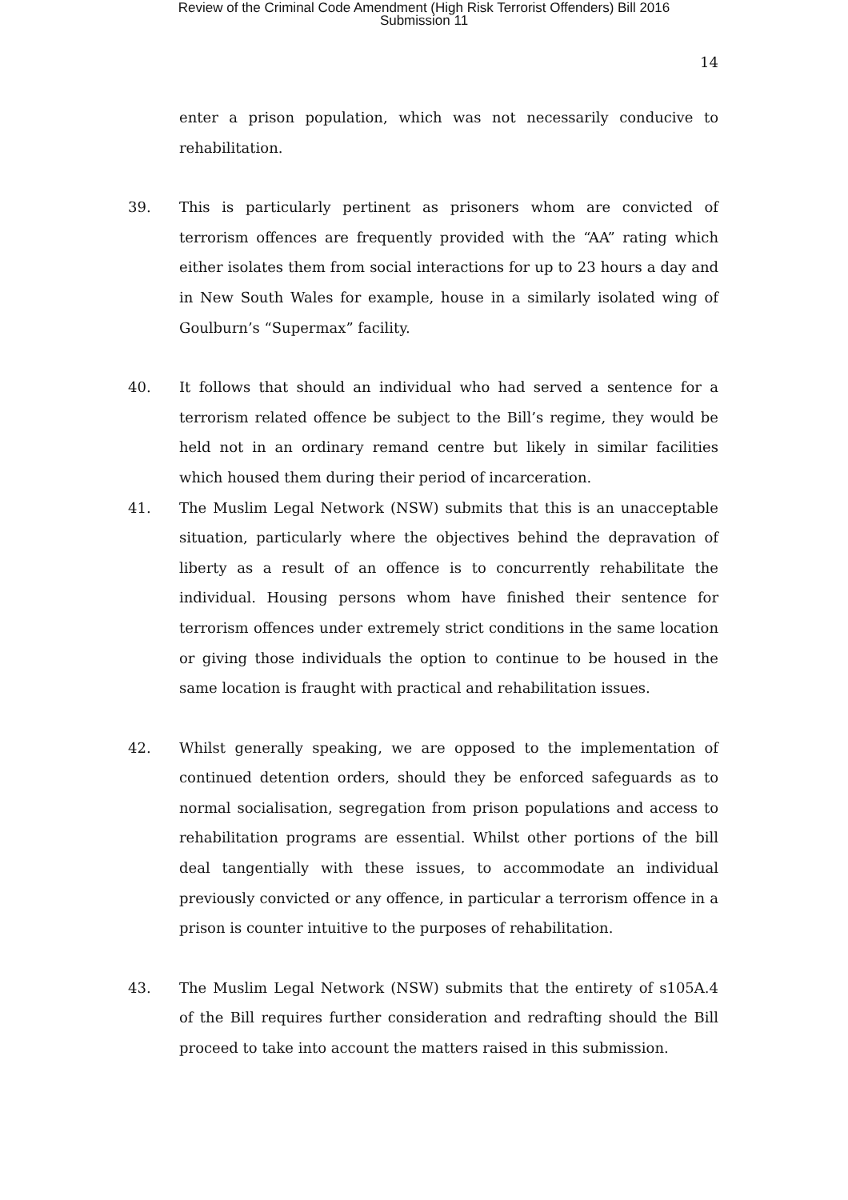Review of the Criminal Code Amendment (High Risk Terrorist Offenders) Bill 2016
Submission 11
14
enter a prison population, which was not necessarily conducive to rehabilitation.
39. This is particularly pertinent as prisoners whom are convicted of terrorism offences are frequently provided with the “AA” rating which either isolates them from social interactions for up to 23 hours a day and in New South Wales for example, house in a similarly isolated wing of Goulburn’s “Supermax” facility.
40. It follows that should an individual who had served a sentence for a terrorism related offence be subject to the Bill’s regime, they would be held not in an ordinary remand centre but likely in similar facilities which housed them during their period of incarceration.
41. The Muslim Legal Network (NSW) submits that this is an unacceptable situation, particularly where the objectives behind the depravation of liberty as a result of an offence is to concurrently rehabilitate the individual. Housing persons whom have finished their sentence for terrorism offences under extremely strict conditions in the same location or giving those individuals the option to continue to be housed in the same location is fraught with practical and rehabilitation issues.
42. Whilst generally speaking, we are opposed to the implementation of continued detention orders, should they be enforced safeguards as to normal socialisation, segregation from prison populations and access to rehabilitation programs are essential. Whilst other portions of the bill deal tangentially with these issues, to accommodate an individual previously convicted or any offence, in particular a terrorism offence in a prison is counter intuitive to the purposes of rehabilitation.
43. The Muslim Legal Network (NSW) submits that the entirety of s105A.4 of the Bill requires further consideration and redrafting should the Bill proceed to take into account the matters raised in this submission.